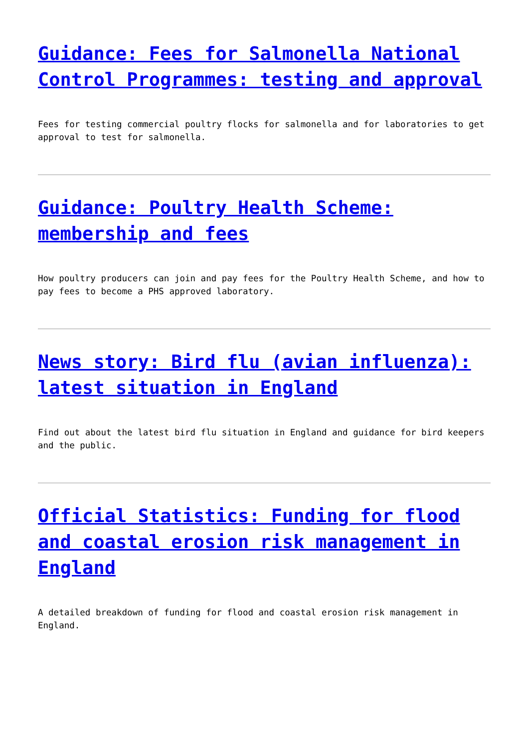Guidance: Fees for Salmonella National Control Programmes: testing and approval
Fees for testing commercial poultry flocks for salmonella and for laboratories to get approval to test for salmonella.
Guidance: Poultry Health Scheme: membership and fees
How poultry producers can join and pay fees for the Poultry Health Scheme, and how to pay fees to become a PHS approved laboratory.
News story: Bird flu (avian influenza): latest situation in England
Find out about the latest bird flu situation in England and guidance for bird keepers and the public.
Official Statistics: Funding for flood and coastal erosion risk management in England
A detailed breakdown of funding for flood and coastal erosion risk management in England.